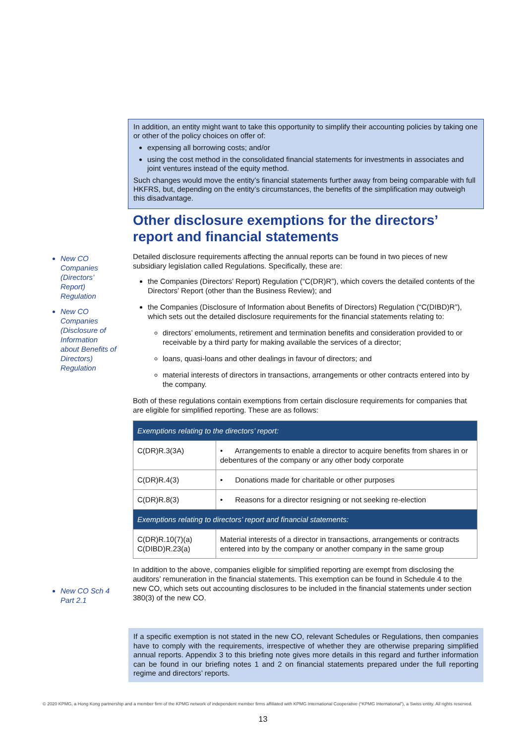In addition, an entity might want to take this opportunity to simplify their accounting policies by taking one or other of the policy choices on offer of:
expensing all borrowing costs; and/or
using the cost method in the consolidated financial statements for investments in associates and joint ventures instead of the equity method.
Such changes would move the entity’s financial statements further away from being comparable with full HKFRS, but, depending on the entity’s circumstances, the benefits of the simplification may outweigh this disadvantage.
New CO Companies (Directors’ Report) Regulation
New CO Companies (Disclosure of Information about Benefits of Directors) Regulation
Other disclosure exemptions for the directors’ report and financial statements
Detailed disclosure requirements affecting the annual reports can be found in two pieces of new subsidiary legislation called Regulations. Specifically, these are:
the Companies (Directors’ Report) Regulation (“C(DR)R”), which covers the detailed contents of the Directors’ Report (other than the Business Review); and
the Companies (Disclosure of Information about Benefits of Directors) Regulation (“C(DIBD)R”), which sets out the detailed disclosure requirements for the financial statements relating to:
directors’ emoluments, retirement and termination benefits and consideration provided to or receivable by a third party for making available the services of a director;
loans, quasi-loans and other dealings in favour of directors; and
material interests of directors in transactions, arrangements or other contracts entered into by the company.
Both of these regulations contain exemptions from certain disclosure requirements for companies that are eligible for simplified reporting. These are as follows:
| Exemptions relating to the directors’ report: | |
| C(DR)R.3(3A) | • Arrangements to enable a director to acquire benefits from shares in or debentures of the company or any other body corporate |
| C(DR)R.4(3) | • Donations made for charitable or other purposes |
| C(DR)R.8(3) | • Reasons for a director resigning or not seeking re-election |
| Exemptions relating to directors’ report and financial statements: | |
| C(DR)R.10(7)(a) C(DIBD)R.23(a) | Material interests of a director in transactions, arrangements or contracts entered into by the company or another company in the same group |
In addition to the above, companies eligible for simplified reporting are exempt from disclosing the auditors’ remuneration in the financial statements. This exemption can be found in Schedule 4 to the new CO, which sets out accounting disclosures to be included in the financial statements under section 380(3) of the new CO.
New CO Sch 4 Part 2.1
If a specific exemption is not stated in the new CO, relevant Schedules or Regulations, then companies have to comply with the requirements, irrespective of whether they are otherwise preparing simplified annual reports. Appendix 3 to this briefing note gives more details in this regard and further information can be found in our briefing notes 1 and 2 on financial statements prepared under the full reporting regime and directors’ reports.
© 2020 KPMG, a Hong Kong partnership and a member firm of the KPMG network of independent member firms affiliated with KPMG International Cooperative (“KPMG International”), a Swiss entity. All rights reserved.
13